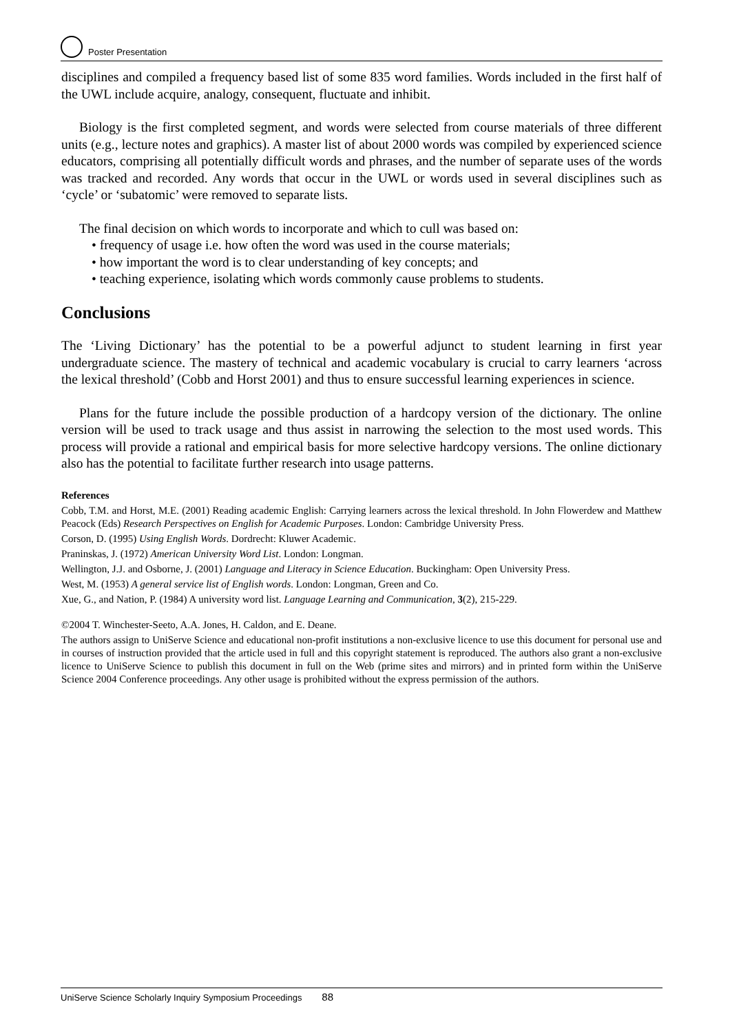Poster Presentation
disciplines and compiled a frequency based list of some 835 word families. Words included in the first half of the UWL include acquire, analogy, consequent, fluctuate and inhibit.
Biology is the first completed segment, and words were selected from course materials of three different units (e.g., lecture notes and graphics). A master list of about 2000 words was compiled by experienced science educators, comprising all potentially difficult words and phrases, and the number of separate uses of the words was tracked and recorded. Any words that occur in the UWL or words used in several disciplines such as ‘cycle’ or ‘subatomic’ were removed to separate lists.
The final decision on which words to incorporate and which to cull was based on:
• frequency of usage i.e. how often the word was used in the course materials;
• how important the word is to clear understanding of key concepts; and
• teaching experience, isolating which words commonly cause problems to students.
Conclusions
The ‘Living Dictionary’ has the potential to be a powerful adjunct to student learning in first year undergraduate science. The mastery of technical and academic vocabulary is crucial to carry learners ‘across the lexical threshold’ (Cobb and Horst 2001) and thus to ensure successful learning experiences in science.
Plans for the future include the possible production of a hardcopy version of the dictionary. The online version will be used to track usage and thus assist in narrowing the selection to the most used words. This process will provide a rational and empirical basis for more selective hardcopy versions. The online dictionary also has the potential to facilitate further research into usage patterns.
References
Cobb, T.M. and Horst, M.E. (2001) Reading academic English: Carrying learners across the lexical threshold. In John Flowerdew and Matthew Peacock (Eds) Research Perspectives on English for Academic Purposes. London: Cambridge University Press.
Corson, D. (1995) Using English Words. Dordrecht: Kluwer Academic.
Praninskas, J. (1972) American University Word List. London: Longman.
Wellington, J.J. and Osborne, J. (2001) Language and Literacy in Science Education. Buckingham: Open University Press.
West, M. (1953) A general service list of English words. London: Longman, Green and Co.
Xue, G., and Nation, P. (1984) A university word list. Language Learning and Communication, 3(2), 215-229.
©2004 T. Winchester-Seeto, A.A. Jones, H. Caldon, and E. Deane.
The authors assign to UniServe Science and educational non-profit institutions a non-exclusive licence to use this document for personal use and in courses of instruction provided that the article used in full and this copyright statement is reproduced. The authors also grant a non-exclusive licence to UniServe Science to publish this document in full on the Web (prime sites and mirrors) and in printed form within the UniServe Science 2004 Conference proceedings. Any other usage is prohibited without the express permission of the authors.
UniServe Science Scholarly Inquiry Symposium Proceedings 88